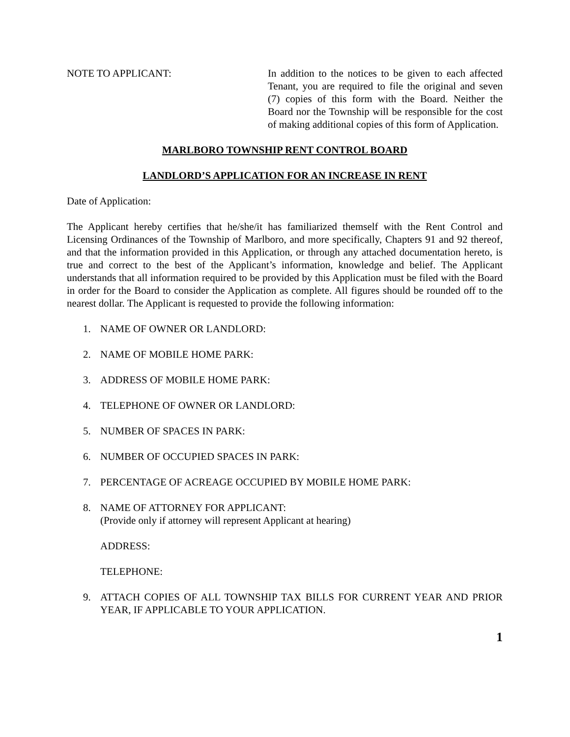NOTE TO APPLICANT: In addition to the notices to be given to each affected Tenant, you are required to file the original and seven (7) copies of this form with the Board. Neither the Board nor the Township will be responsible for the cost of making additional copies of this form of Application.
MARLBORO TOWNSHIP RENT CONTROL BOARD
LANDLORD’S APPLICATION FOR AN INCREASE IN RENT
Date of Application:
The Applicant hereby certifies that he/she/it has familiarized themself with the Rent Control and Licensing Ordinances of the Township of Marlboro, and more specifically, Chapters 91 and 92 thereof, and that the information provided in this Application, or through any attached documentation hereto, is true and correct to the best of the Applicant’s information, knowledge and belief. The Applicant understands that all information required to be provided by this Application must be filed with the Board in order for the Board to consider the Application as complete. All figures should be rounded off to the nearest dollar. The Applicant is requested to provide the following information:
1. NAME OF OWNER OR LANDLORD:
2. NAME OF MOBILE HOME PARK:
3. ADDRESS OF MOBILE HOME PARK:
4. TELEPHONE OF OWNER OR LANDLORD:
5. NUMBER OF SPACES IN PARK:
6. NUMBER OF OCCUPIED SPACES IN PARK:
7. PERCENTAGE OF ACREAGE OCCUPIED BY MOBILE HOME PARK:
8. NAME OF ATTORNEY FOR APPLICANT:
(Provide only if attorney will represent Applicant at hearing)
ADDRESS:
TELEPHONE:
9. ATTACH COPIES OF ALL TOWNSHIP TAX BILLS FOR CURRENT YEAR AND PRIOR YEAR, IF APPLICABLE TO YOUR APPLICATION.
1